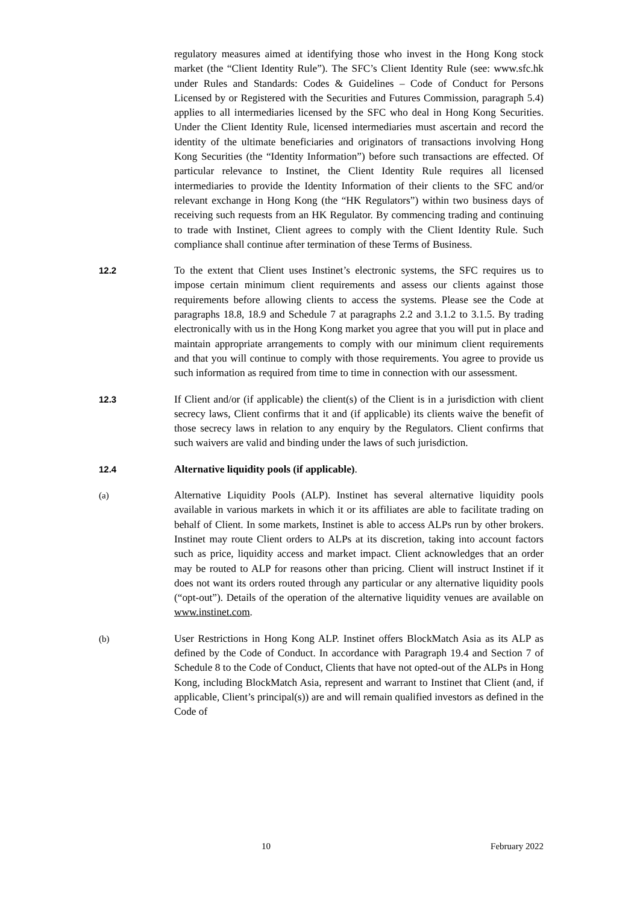regulatory measures aimed at identifying those who invest in the Hong Kong stock market (the “Client Identity Rule”). The SFC’s Client Identity Rule (see: www.sfc.hk under Rules and Standards: Codes & Guidelines – Code of Conduct for Persons Licensed by or Registered with the Securities and Futures Commission, paragraph 5.4) applies to all intermediaries licensed by the SFC who deal in Hong Kong Securities. Under the Client Identity Rule, licensed intermediaries must ascertain and record the identity of the ultimate beneficiaries and originators of transactions involving Hong Kong Securities (the “Identity Information”) before such transactions are effected. Of particular relevance to Instinet, the Client Identity Rule requires all licensed intermediaries to provide the Identity Information of their clients to the SFC and/or relevant exchange in Hong Kong (the “HK Regulators”) within two business days of receiving such requests from an HK Regulator. By commencing trading and continuing to trade with Instinet, Client agrees to comply with the Client Identity Rule. Such compliance shall continue after termination of these Terms of Business.
12.2
To the extent that Client uses Instinet’s electronic systems, the SFC requires us to impose certain minimum client requirements and assess our clients against those requirements before allowing clients to access the systems. Please see the Code at paragraphs 18.8, 18.9 and Schedule 7 at paragraphs 2.2 and 3.1.2 to 3.1.5. By trading electronically with us in the Hong Kong market you agree that you will put in place and maintain appropriate arrangements to comply with our minimum client requirements and that you will continue to comply with those requirements. You agree to provide us such information as required from time to time in connection with our assessment.
12.3
If Client and/or (if applicable) the client(s) of the Client is in a jurisdiction with client secrecy laws, Client confirms that it and (if applicable) its clients waive the benefit of those secrecy laws in relation to any enquiry by the Regulators. Client confirms that such waivers are valid and binding under the laws of such jurisdiction.
12.4
Alternative liquidity pools (if applicable).
(a)
Alternative Liquidity Pools (ALP). Instinet has several alternative liquidity pools available in various markets in which it or its affiliates are able to facilitate trading on behalf of Client. In some markets, Instinet is able to access ALPs run by other brokers. Instinet may route Client orders to ALPs at its discretion, taking into account factors such as price, liquidity access and market impact. Client acknowledges that an order may be routed to ALP for reasons other than pricing. Client will instruct Instinet if it does not want its orders routed through any particular or any alternative liquidity pools (“opt-out”). Details of the operation of the alternative liquidity venues are available on www.instinet.com.
(b)
User Restrictions in Hong Kong ALP. Instinet offers BlockMatch Asia as its ALP as defined by the Code of Conduct. In accordance with Paragraph 19.4 and Section 7 of Schedule 8 to the Code of Conduct, Clients that have not opted-out of the ALPs in Hong Kong, including BlockMatch Asia, represent and warrant to Instinet that Client (and, if applicable, Client’s principal(s)) are and will remain qualified investors as defined in the Code of
10 February 2022